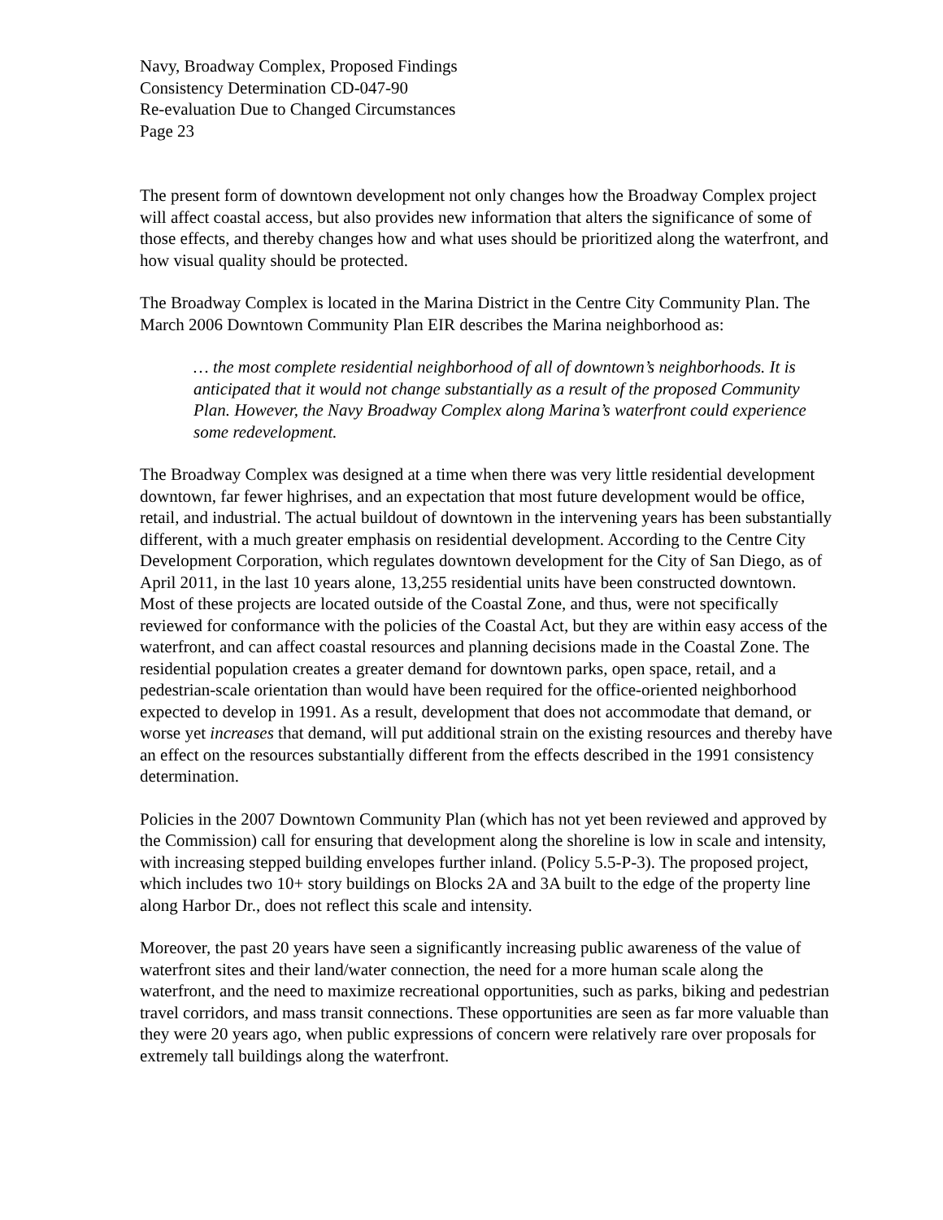Navy, Broadway Complex, Proposed Findings
Consistency Determination CD-047-90
Re-evaluation Due to Changed Circumstances
Page 23
The present form of downtown development not only changes how the Broadway Complex project will affect coastal access, but also provides new information that alters the significance of some of those effects, and thereby changes how and what uses should be prioritized along the waterfront, and how visual quality should be protected.
The Broadway Complex is located in the Marina District in the Centre City Community Plan. The March 2006 Downtown Community Plan EIR describes the Marina neighborhood as:
… the most complete residential neighborhood of all of downtown’s neighborhoods. It is anticipated that it would not change substantially as a result of the proposed Community Plan. However, the Navy Broadway Complex along Marina’s waterfront could experience some redevelopment.
The Broadway Complex was designed at a time when there was very little residential development downtown, far fewer highrises, and an expectation that most future development would be office, retail, and industrial. The actual buildout of downtown in the intervening years has been substantially different, with a much greater emphasis on residential development. According to the Centre City Development Corporation, which regulates downtown development for the City of San Diego, as of April 2011, in the last 10 years alone, 13,255 residential units have been constructed downtown. Most of these projects are located outside of the Coastal Zone, and thus, were not specifically reviewed for conformance with the policies of the Coastal Act, but they are within easy access of the waterfront, and can affect coastal resources and planning decisions made in the Coastal Zone. The residential population creates a greater demand for downtown parks, open space, retail, and a pedestrian-scale orientation than would have been required for the office-oriented neighborhood expected to develop in 1991. As a result, development that does not accommodate that demand, or worse yet increases that demand, will put additional strain on the existing resources and thereby have an effect on the resources substantially different from the effects described in the 1991 consistency determination.
Policies in the 2007 Downtown Community Plan (which has not yet been reviewed and approved by the Commission) call for ensuring that development along the shoreline is low in scale and intensity, with increasing stepped building envelopes further inland. (Policy 5.5-P-3). The proposed project, which includes two 10+ story buildings on Blocks 2A and 3A built to the edge of the property line along Harbor Dr., does not reflect this scale and intensity.
Moreover, the past 20 years have seen a significantly increasing public awareness of the value of waterfront sites and their land/water connection, the need for a more human scale along the waterfront, and the need to maximize recreational opportunities, such as parks, biking and pedestrian travel corridors, and mass transit connections. These opportunities are seen as far more valuable than they were 20 years ago, when public expressions of concern were relatively rare over proposals for extremely tall buildings along the waterfront.